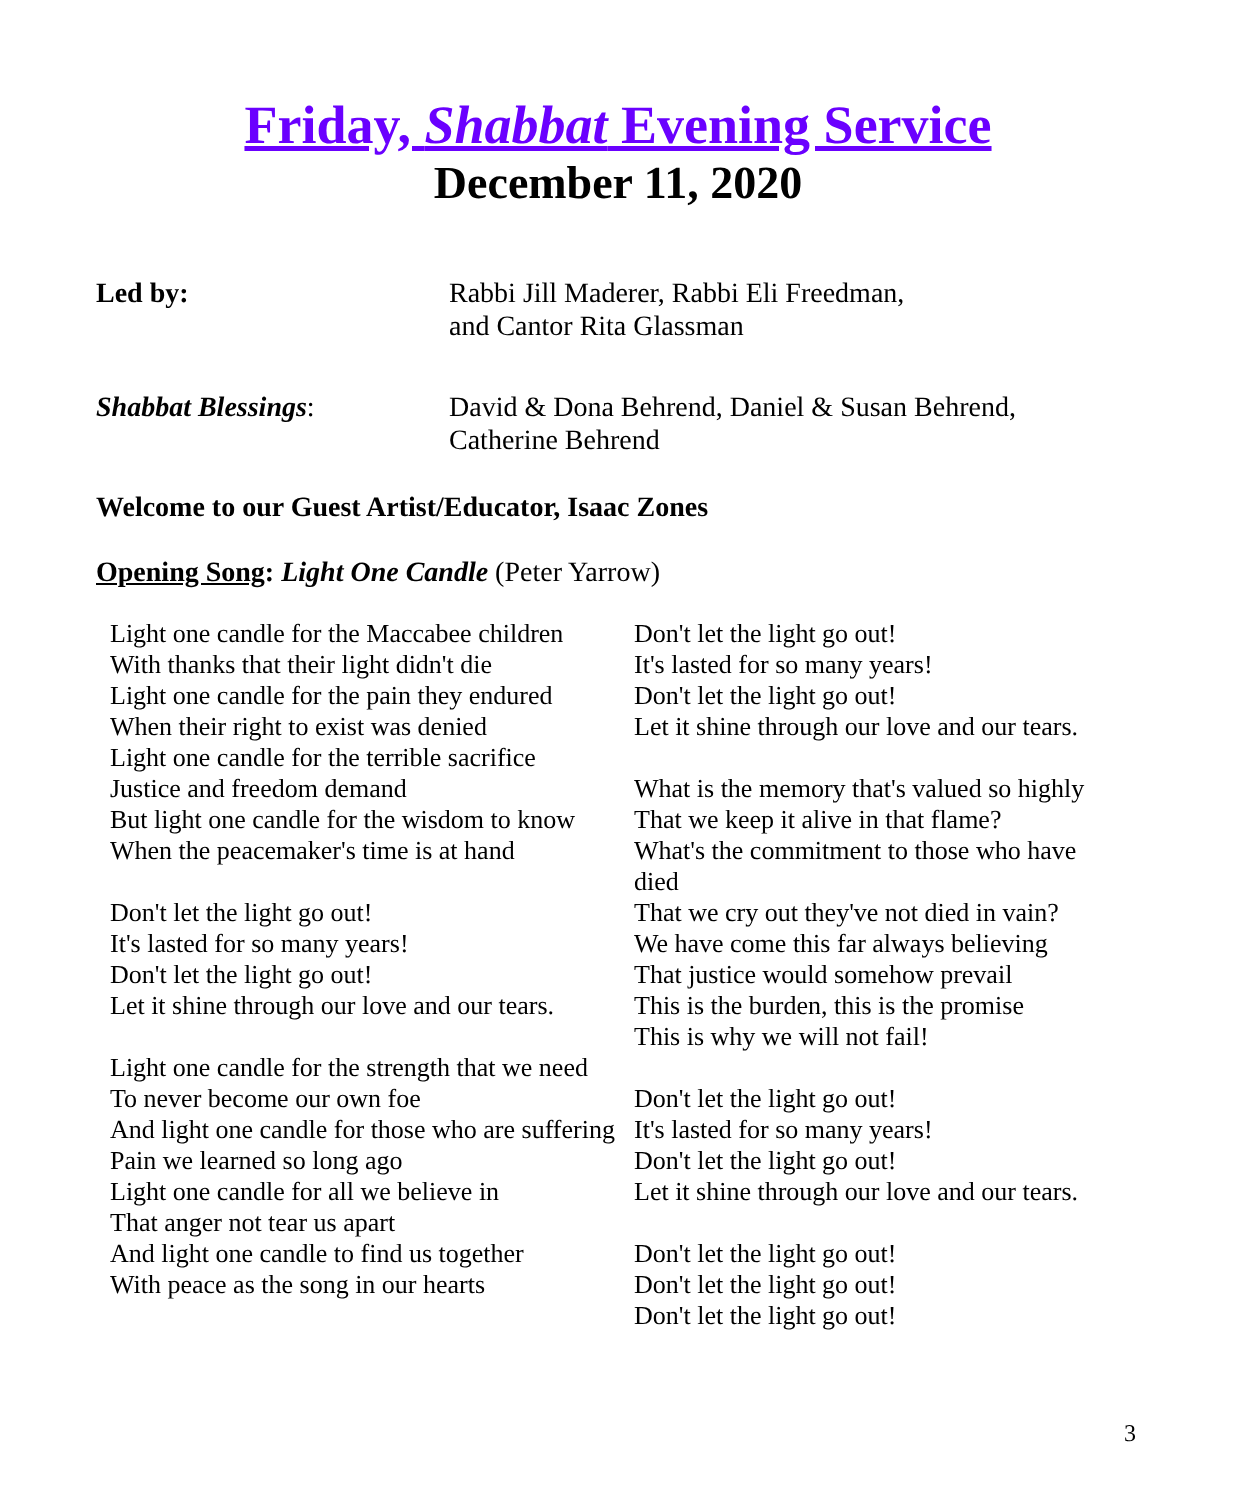Friday, Shabbat Evening Service
December 11, 2020
Led by: Rabbi Jill Maderer, Rabbi Eli Freedman,
and Cantor Rita Glassman
Shabbat Blessings: David & Dona Behrend, Daniel & Susan Behrend,
Catherine Behrend
Welcome to our Guest Artist/Educator, Isaac Zones
Opening Song: Light One Candle (Peter Yarrow)
Light one candle for the Maccabee children
With thanks that their light didn't die
Light one candle for the pain they endured
When their right to exist was denied
Light one candle for the terrible sacrifice
Justice and freedom demand
But light one candle for the wisdom to know
When the peacemaker's time is at hand
Don't let the light go out!
It's lasted for so many years!
Don't let the light go out!
Let it shine through our love and our tears.
Light one candle for the strength that we need
To never become our own foe
And light one candle for those who are suffering
Pain we learned so long ago
Light one candle for all we believe in
That anger not tear us apart
And light one candle to find us together
With peace as the song in our hearts
Don't let the light go out!
It's lasted for so many years!
Don't let the light go out!
Let it shine through our love and our tears.
What is the memory that's valued so highly
That we keep it alive in that flame?
What's the commitment to those who have died
That we cry out they've not died in vain?
We have come this far always believing
That justice would somehow prevail
This is the burden, this is the promise
This is why we will not fail!
Don't let the light go out!
It's lasted for so many years!
Don't let the light go out!
Let it shine through our love and our tears.
Don't let the light go out!
Don't let the light go out!
Don't let the light go out!
3